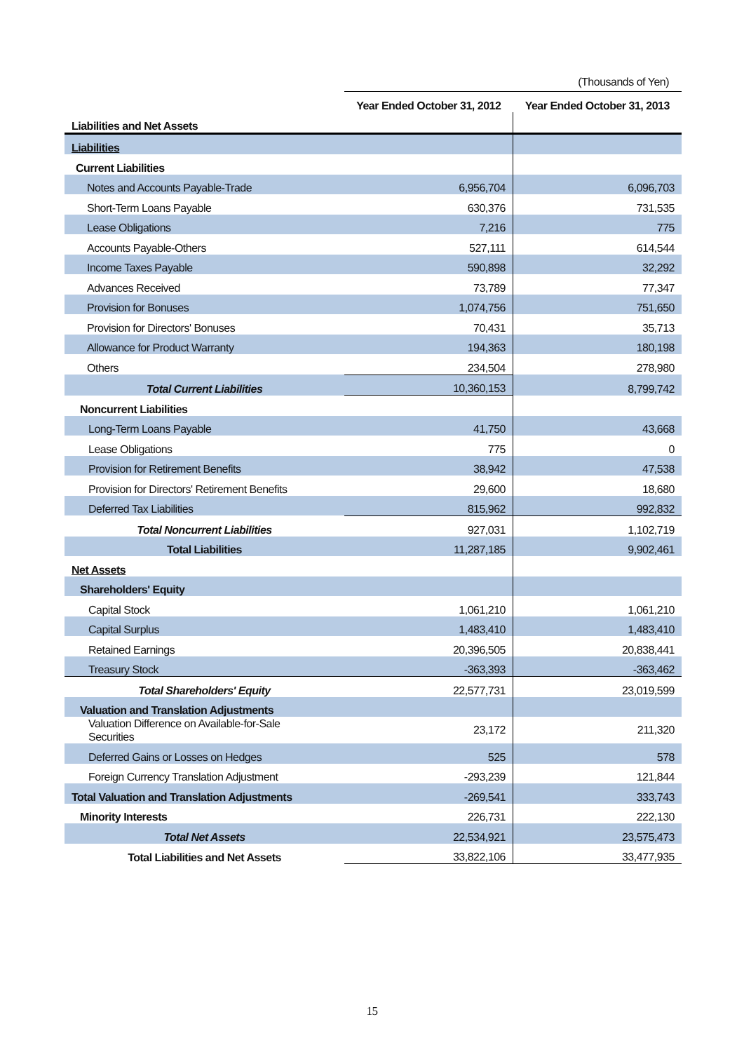(Thousands of Yen)
| | Year Ended October 31, 2012 | Year Ended October 31, 2013 |
| Liabilities and Net Assets | | |
| Liabilities | | |
| Current Liabilities | | |
| Notes and Accounts Payable-Trade | 6,956,704 | 6,096,703 |
| Short-Term Loans Payable | 630,376 | 731,535 |
| Lease Obligations | 7,216 | 775 |
| Accounts Payable-Others | 527,111 | 614,544 |
| Income Taxes Payable | 590,898 | 32,292 |
| Advances Received | 73,789 | 77,347 |
| Provision for Bonuses | 1,074,756 | 751,650 |
| Provision for Directors' Bonuses | 70,431 | 35,713 |
| Allowance for Product Warranty | 194,363 | 180,198 |
| Others | 234,504 | 278,980 |
| Total Current Liabilities | 10,360,153 | 8,799,742 |
| Noncurrent Liabilities | | |
| Long-Term Loans Payable | 41,750 | 43,668 |
| Lease Obligations | 775 | 0 |
| Provision for Retirement Benefits | 38,942 | 47,538 |
| Provision for Directors' Retirement Benefits | 29,600 | 18,680 |
| Deferred Tax Liabilities | 815,962 | 992,832 |
| Total Noncurrent Liabilities | 927,031 | 1,102,719 |
| Total Liabilities | 11,287,185 | 9,902,461 |
| Net Assets | | |
| Shareholders' Equity | | |
| Capital Stock | 1,061,210 | 1,061,210 |
| Capital Surplus | 1,483,410 | 1,483,410 |
| Retained Earnings | 20,396,505 | 20,838,441 |
| Treasury Stock | -363,393 | -363,462 |
| Total Shareholders' Equity | 22,577,731 | 23,019,599 |
| Valuation and Translation Adjustments | | |
| Valuation Difference on Available-for-Sale Securities | 23,172 | 211,320 |
| Deferred Gains or Losses on Hedges | 525 | 578 |
| Foreign Currency Translation Adjustment | -293,239 | 121,844 |
| Total Valuation and Translation Adjustments | -269,541 | 333,743 |
| Minority Interests | 226,731 | 222,130 |
| Total Net Assets | 22,534,921 | 23,575,473 |
| Total Liabilities and Net Assets | 33,822,106 | 33,477,935 |
15